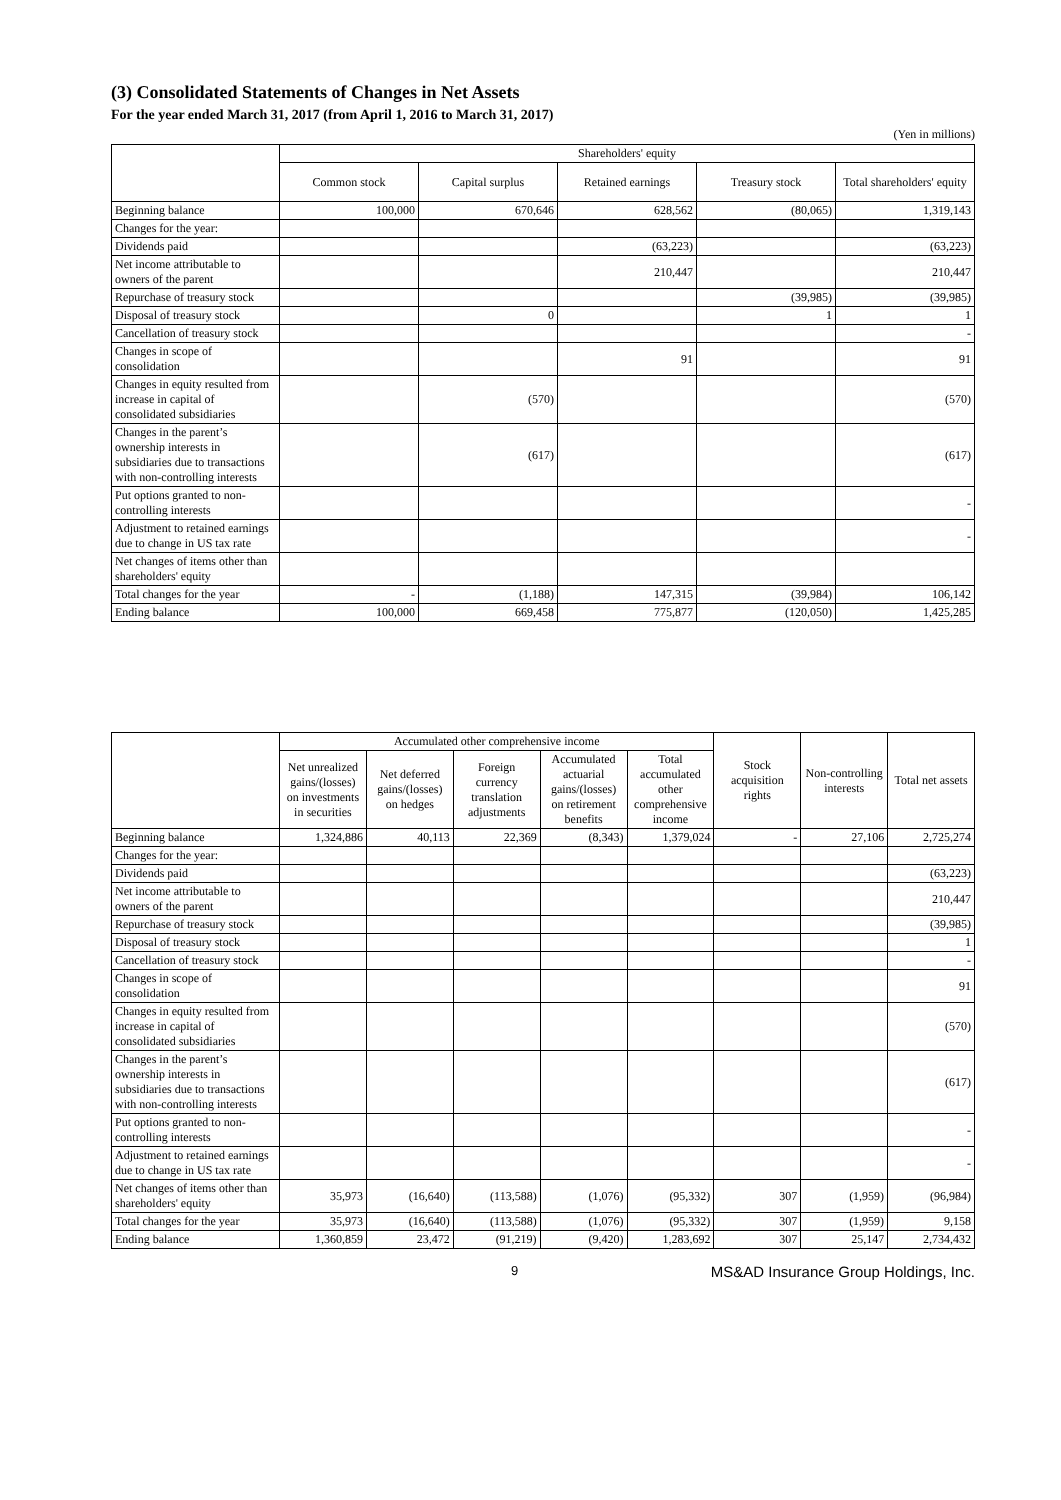(3) Consolidated Statements of Changes in Net Assets
For the year ended March 31, 2017 (from April 1, 2016 to March 31, 2017)
(Yen in millions)
| | Shareholders' equity | | | | |
| --- | --- | --- | --- | --- | --- |
| | Common stock | Capital surplus | Retained earnings | Treasury stock | Total shareholders' equity |
| Beginning balance | 100,000 | 670,646 | 628,562 | (80,065) | 1,319,143 |
| Changes for the year: | | | | | |
| Dividends paid | | | (63,223) | | (63,223) |
| Net income attributable to owners of the parent | | | 210,447 | | 210,447 |
| Repurchase of treasury stock | | | | (39,985) | (39,985) |
| Disposal of treasury stock | | 0 | | 1 | 1 |
| Cancellation of treasury stock | | | | | - |
| Changes in scope of consolidation | | | 91 | | 91 |
| Changes in equity resulted from increase in capital of consolidated subsidiaries | | (570) | | | (570) |
| Changes in the parent’s ownership interests in subsidiaries due to transactions with non-controlling interests | | (617) | | | (617) |
| Put options granted to non-controlling interests | | | | | - |
| Adjustment to retained earnings due to change in US tax rate | | | | | - |
| Net changes of items other than shareholders' equity | | | | | |
| Total changes for the year | - | (1,188) | 147,315 | (39,984) | 106,142 |
| Ending balance | 100,000 | 669,458 | 775,877 | (120,050) | 1,425,285 |
| | Accumulated other comprehensive income | | | | | Stock acquisition rights | Non-controlling interests | Total net assets |
| --- | --- | --- | --- | --- | --- | --- | --- | --- |
| | Net unrealized gains/(losses) on investments in securities | Net deferred gains/(losses) on hedges | Foreign currency translation adjustments | Accumulated actuarial gains/(losses) on retirement benefits | Total accumulated other comprehensive income | | | |
| Beginning balance | 1,324,886 | 40,113 | 22,369 | (8,343) | 1,379,024 | - | 27,106 | 2,725,274 |
| Changes for the year: | | | | | | | | |
| Dividends paid | | | | | | | | (63,223) |
| Net income attributable to owners of the parent | | | | | | | | 210,447 |
| Repurchase of treasury stock | | | | | | | | (39,985) |
| Disposal of treasury stock | | | | | | | | 1 |
| Cancellation of treasury stock | | | | | | | | - |
| Changes in scope of consolidation | | | | | | | | 91 |
| Changes in equity resulted from increase in capital of consolidated subsidiaries | | | | | | | | (570) |
| Changes in the parent’s ownership interests in subsidiaries due to transactions with non-controlling interests | | | | | | | | (617) |
| Put options granted to non-controlling interests | | | | | | | | - |
| Adjustment to retained earnings due to change in US tax rate | | | | | | | | - |
| Net changes of items other than shareholders' equity | 35,973 | (16,640) | (113,588) | (1,076) | (95,332) | 307 | (1,959) | (96,984) |
| Total changes for the year | 35,973 | (16,640) | (113,588) | (1,076) | (95,332) | 307 | (1,959) | 9,158 |
| Ending balance | 1,360,859 | 23,472 | (91,219) | (9,420) | 1,283,692 | 307 | 25,147 | 2,734,432 |
9 MS&AD Insurance Group Holdings, Inc.